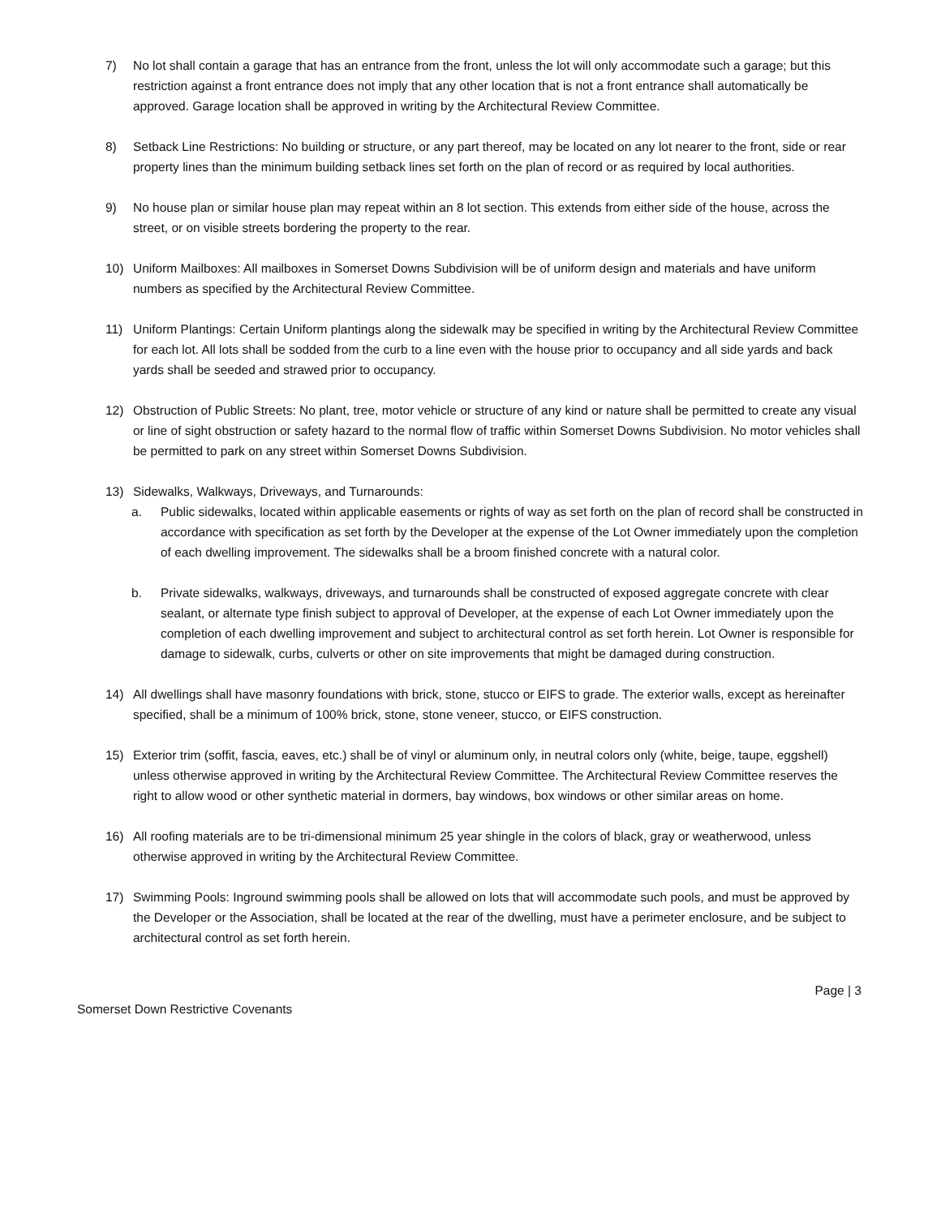7) No lot shall contain a garage that has an entrance from the front, unless the lot will only accommodate such a garage; but this restriction against a front entrance does not imply that any other location that is not a front entrance shall automatically be approved. Garage location shall be approved in writing by the Architectural Review Committee.
8) Setback Line Restrictions: No building or structure, or any part thereof, may be located on any lot nearer to the front, side or rear property lines than the minimum building setback lines set forth on the plan of record or as required by local authorities.
9) No house plan or similar house plan may repeat within an 8 lot section. This extends from either side of the house, across the street, or on visible streets bordering the property to the rear.
10) Uniform Mailboxes: All mailboxes in Somerset Downs Subdivision will be of uniform design and materials and have uniform numbers as specified by the Architectural Review Committee.
11) Uniform Plantings: Certain Uniform plantings along the sidewalk may be specified in writing by the Architectural Review Committee for each lot. All lots shall be sodded from the curb to a line even with the house prior to occupancy and all side yards and back yards shall be seeded and strawed prior to occupancy.
12) Obstruction of Public Streets: No plant, tree, motor vehicle or structure of any kind or nature shall be permitted to create any visual or line of sight obstruction or safety hazard to the normal flow of traffic within Somerset Downs Subdivision. No motor vehicles shall be permitted to park on any street within Somerset Downs Subdivision.
13) Sidewalks, Walkways, Driveways, and Turnarounds:
a. Public sidewalks, located within applicable easements or rights of way as set forth on the plan of record shall be constructed in accordance with specification as set forth by the Developer at the expense of the Lot Owner immediately upon the completion of each dwelling improvement. The sidewalks shall be a broom finished concrete with a natural color.
b. Private sidewalks, walkways, driveways, and turnarounds shall be constructed of exposed aggregate concrete with clear sealant, or alternate type finish subject to approval of Developer, at the expense of each Lot Owner immediately upon the completion of each dwelling improvement and subject to architectural control as set forth herein. Lot Owner is responsible for damage to sidewalk, curbs, culverts or other on site improvements that might be damaged during construction.
14) All dwellings shall have masonry foundations with brick, stone, stucco or EIFS to grade. The exterior walls, except as hereinafter specified, shall be a minimum of 100% brick, stone, stone veneer, stucco, or EIFS construction.
15) Exterior trim (soffit, fascia, eaves, etc.) shall be of vinyl or aluminum only, in neutral colors only (white, beige, taupe, eggshell) unless otherwise approved in writing by the Architectural Review Committee. The Architectural Review Committee reserves the right to allow wood or other synthetic material in dormers, bay windows, box windows or other similar areas on home.
16) All roofing materials are to be tri-dimensional minimum 25 year shingle in the colors of black, gray or weatherwood, unless otherwise approved in writing by the Architectural Review Committee.
17) Swimming Pools: Inground swimming pools shall be allowed on lots that will accommodate such pools, and must be approved by the Developer or the Association, shall be located at the rear of the dwelling, must have a perimeter enclosure, and be subject to architectural control as set forth herein.
Page | 3
Somerset Down Restrictive Covenants